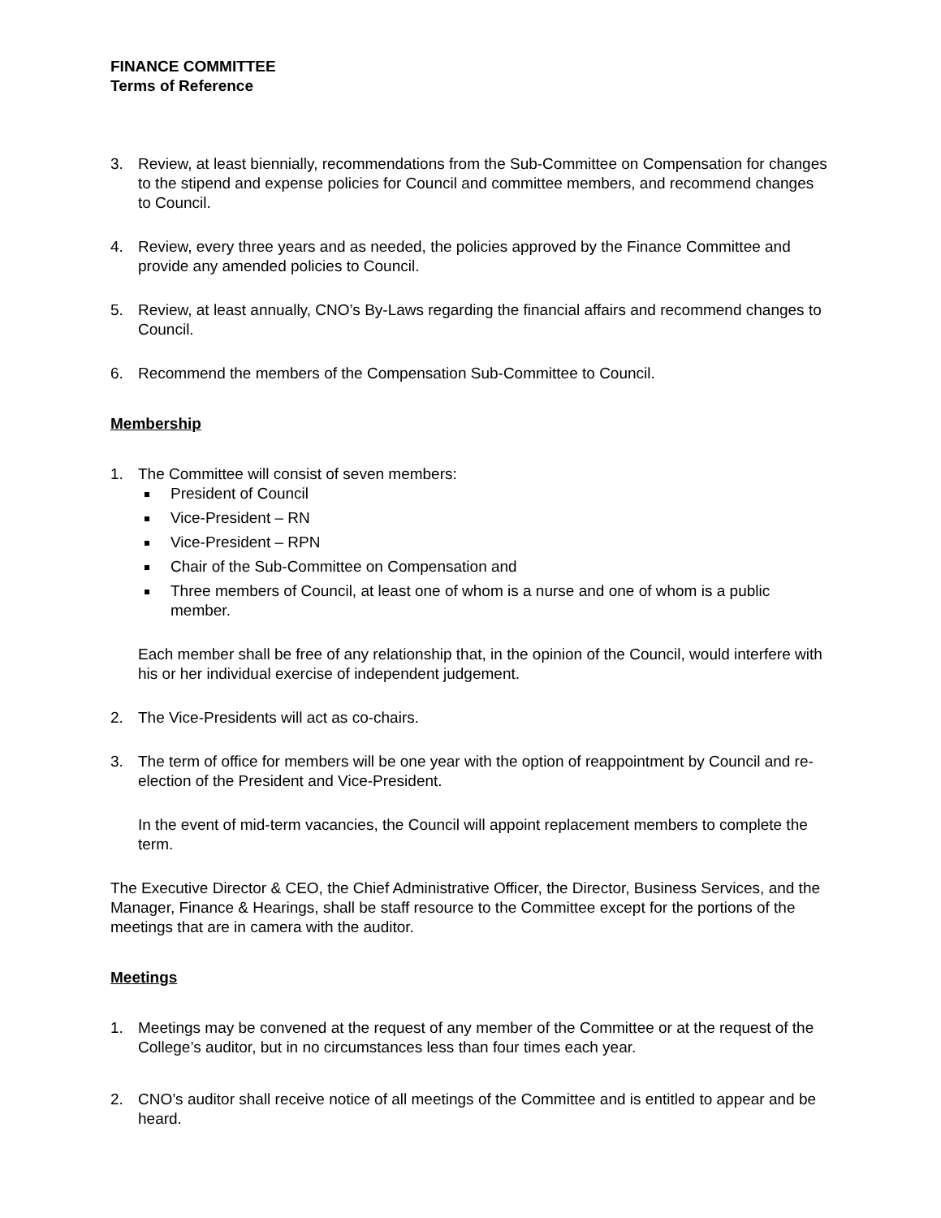FINANCE COMMITTEE
Terms of Reference
3. Review, at least biennially, recommendations from the Sub-Committee on Compensation for changes to the stipend and expense policies for Council and committee members, and recommend changes to Council.
4. Review, every three years and as needed, the policies approved by the Finance Committee and provide any amended policies to Council.
5. Review, at least annually, CNO’s By-Laws regarding the financial affairs and recommend changes to Council.
6. Recommend the members of the Compensation Sub-Committee to Council.
Membership
1. The Committee will consist of seven members:
President of Council
Vice-President – RN
Vice-President – RPN
Chair of the Sub-Committee on Compensation and
Three members of Council, at least one of whom is a nurse and one of whom is a public member.
Each member shall be free of any relationship that, in the opinion of the Council, would interfere with his or her individual exercise of independent judgement.
2. The Vice-Presidents will act as co-chairs.
3. The term of office for members will be one year with the option of reappointment by Council and re-election of the President and Vice-President.
In the event of mid-term vacancies, the Council will appoint replacement members to complete the term.
The Executive Director & CEO, the Chief Administrative Officer, the Director, Business Services, and the Manager, Finance & Hearings, shall be staff resource to the Committee except for the portions of the meetings that are in camera with the auditor.
Meetings
1. Meetings may be convened at the request of any member of the Committee or at the request of the College’s auditor, but in no circumstances less than four times each year.
2. CNO’s auditor shall receive notice of all meetings of the Committee and is entitled to appear and be heard.